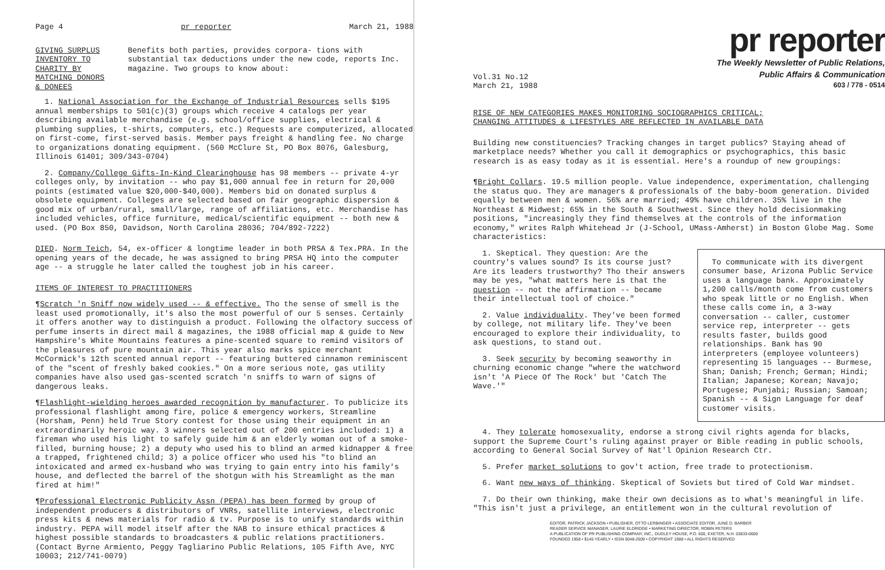Page 4 pr reporter March 21, 1988
GIVING SURPLUS INVENTORY TO CHARITY BY MATCHING DONORS & DONEES
Benefits both parties, provides corpora- tions with substantial tax deductions under the new code, reports Inc. magazine. Two groups to know about:
1. National Association for the Exchange of Industrial Resources sells $195 annual memberships to 501(c)(3) groups which receive 4 catalogs per year describing available merchandise (e.g. school/office supplies, electrical & plumbing supplies, t-shirts, computers, etc.) Requests are computerized, allocated on first-come, first-served basis. Member pays freight & handling fee. No charge to organizations donating equipment. (560 McClure St, PO Box 8076, Galesburg, Illinois 61401; 309/343-0704)
2. Company/College Gifts-In-Kind Clearinghouse has 98 members -- private 4-yr colleges only, by invitation -- who pay $1,000 annual fee in return for 20,000 points (estimated value $20,000-$40,000). Members bid on donated surplus & obsolete equipment. Colleges are selected based on fair geographic dispersion & good mix of urban/rural, small/large, range of affiliations, etc. Merchandise has included vehicles, office furniture, medical/scientific equipment -- both new & used. (PO Box 850, Davidson, North Carolina 28036; 704/892-7222)
DIED. Norm Teich, 54, ex-officer & longtime leader in both PRSA & Tex.PRA. In the opening years of the decade, he was assigned to bring PRSA HQ into the computer age -- a struggle he later called the toughest job in his career.
ITEMS OF INTEREST TO PRACTITIONERS
¶Scratch 'n Sniff now widely used -- & effective. Tho the sense of smell is the least used promotionally, it's also the most powerful of our 5 senses. Certainly it offers another way to distinguish a product. Following the olfactory success of perfume inserts in direct mail & magazines, the 1988 official map & guide to New Hampshire's White Mountains features a pine-scented square to remind visitors of the pleasures of pure mountain air. This year also marks spice merchant McCormick's 12th scented annual report -- featuring buttered cinnamon reminiscent of the "scent of freshly baked cookies." On a more serious note, gas utility companies have also used gas-scented scratch 'n sniffs to warn of signs of dangerous leaks.
¶Flashlight-wielding heroes awarded recognition by manufacturer. To publicize its professional flashlight among fire, police & emergency workers, Streamline (Horsham, Penn) held True Story contest for those using their equipment in an extraordinarily heroic way. 3 winners selected out of 200 entries included: 1) a fireman who used his light to safely guide him & an elderly woman out of a smoke-filled, burning house; 2) a deputy who used his to blind an armed kidnapper & free a trapped, frightened child; 3) a police officer who used his "to blind an intoxicated and armed ex-husband who was trying to gain entry into his family's house, and deflected the barrel of the shotgun with his Streamlight as the man fired at him!"
¶Professional Electronic Publicity Assn (PEPA) has been formed by group of independent producers & distributors of VNRs, satellite interviews, electronic press kits & news materials for radio & tv. Purpose is to unify standards within industry. PEPA will model itself after the NAB to insure ethical practices & highest possible standards to broadcasters & public relations practitioners. (Contact Byrne Armiento, Peggy Tagliarino Public Relations, 105 Fifth Ave, NYC 10003; 212/741-0079)
pr reporter
The Weekly Newsletter of Public Relations,
Public Affairs & Communication
603 / 778 - 0514
Vol.31 No.12
March 21, 1988
RISE OF NEW CATEGORIES MAKES MONITORING SOCIOGRAPHICS CRITICAL;
CHANGING ATTITUDES & LIFESTYLES ARE REFLECTED IN AVAILABLE DATA
Building new constituencies? Tracking changes in target publics? Staying ahead of marketplace needs? Whether you call it demographics or psychographics, this basic research is as easy today as it is essential. Here's a roundup of new groupings:
¶Bright Collars. 19.5 million people. Value independence, experimentation, challenging the status quo. They are managers & professionals of the baby-boom generation. Divided equally between men & women. 56% are married; 49% have children. 35% live in the Northeast & Midwest; 65% in the South & Southwest. Since they hold decisionmaking positions, "increasingly they find themselves at the controls of the information economy," writes Ralph Whitehead Jr (J-School, UMass-Amherst) in Boston Globe Mag. Some characteristics:
1. Skeptical. They question: Are the country's values sound? Is its course just? Are its leaders trustworthy? Tho their answers may be yes, "what matters here is that the question -- not the affirmation -- became their intellectual tool of choice."
2. Value individuality. They've been formed by college, not military life. They've been encouraged to explore their individuality, to ask questions, to stand out.
3. Seek security by becoming seaworthy in churning economic change "where the watchword isn't 'A Piece Of The Rock' but 'Catch The Wave.'"
To communicate with its divergent consumer base, Arizona Public Service uses a language bank. Approximately 1,200 calls/month come from customers who speak little or no English. When these calls come in, a 3-way conversation -- caller, customer service rep, interpreter -- gets results faster, builds good relationships. Bank has 90 interpreters (employee volunteers) representing 15 languages -- Burmese, Shan; Danish; French; German; Hindi; Italian; Japanese; Korean; Navajo; Portugese; Punjabi; Russian; Samoan; Spanish -- & Sign Language for deaf customer visits.
4. They tolerate homosexuality, endorse a strong civil rights agenda for blacks, support the Supreme Court's ruling against prayer or Bible reading in public schools, according to General Social Survey of Nat'l Opinion Research Ctr.
5. Prefer market solutions to gov't action, free trade to protectionism.
6. Want new ways of thinking. Skeptical of Soviets but tired of Cold War mindset.
7. Do their own thinking, make their own decisions as to what's meaningful in life. "This isn't just a privilege, an entitlement won in the cultural revolution of
EDITOR, PATRICK JACKSON • PUBLISHER, OTTO LERBINGER • ASSOCIATE EDITOR, JUNE D. BARBER
READER SERVICE MANAGER, LAURIE ELDRIDGE • MARKETING DIRECTOR, ROBIN PETERS
A PUBLICATION OF PR PUBLISHING COMPANY, INC., DUDLEY HOUSE, P.O. 600, EXETER, N.H. 03833-0600
FOUNDED 1958 • $145 YEARLY • ISSN 0048-2609 • COPYRIGHT 1988 • ALL RIGHTS RESERVED